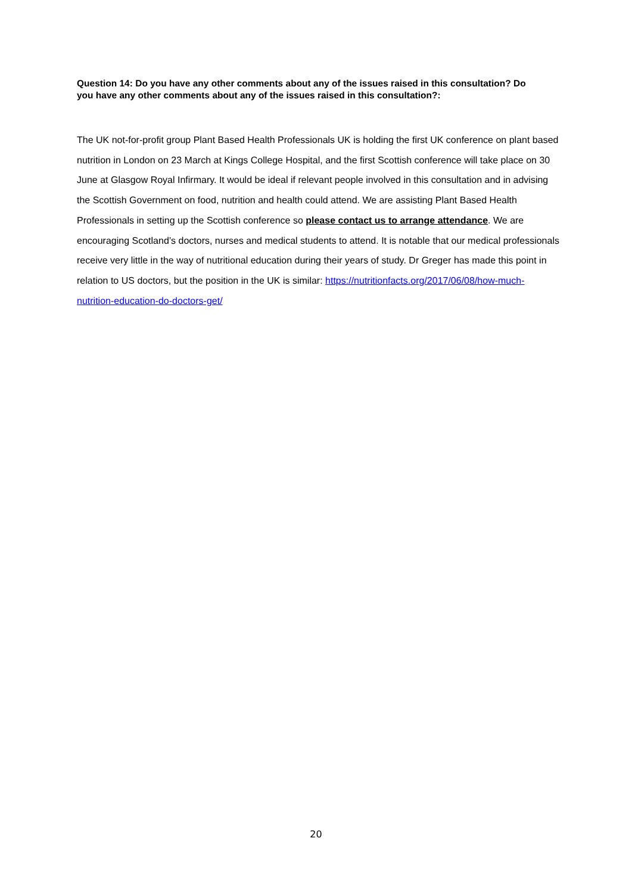Question 14: Do you have any other comments about any of the issues raised in this consultation? Do you have any other comments about any of the issues raised in this consultation?:
The UK not-for-profit group Plant Based Health Professionals UK is holding the first UK conference on plant based nutrition in London on 23 March at Kings College Hospital, and the first Scottish conference will take place on 30 June at Glasgow Royal Infirmary. It would be ideal if relevant people involved in this consultation and in advising the Scottish Government on food, nutrition and health could attend. We are assisting Plant Based Health Professionals in setting up the Scottish conference so please contact us to arrange attendance. We are encouraging Scotland’s doctors, nurses and medical students to attend. It is notable that our medical professionals receive very little in the way of nutritional education during their years of study. Dr Greger has made this point in relation to US doctors, but the position in the UK is similar: https://nutritionfacts.org/2017/06/08/how-much-nutrition-education-do-doctors-get/
20